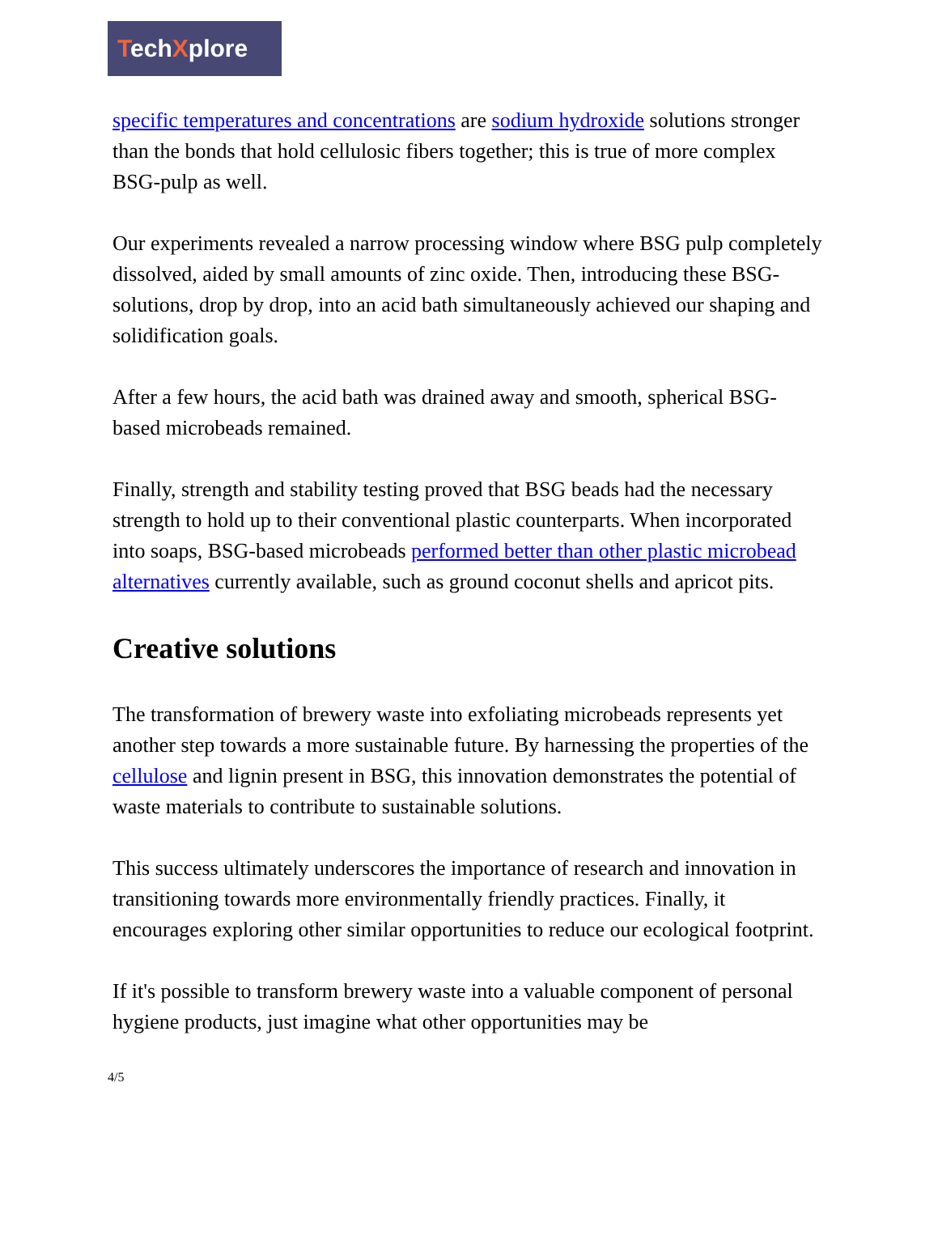TechXplore
specific temperatures and concentrations are sodium hydroxide solutions stronger than the bonds that hold cellulosic fibers together; this is true of more complex BSG-pulp as well.
Our experiments revealed a narrow processing window where BSG pulp completely dissolved, aided by small amounts of zinc oxide. Then, introducing these BSG-solutions, drop by drop, into an acid bath simultaneously achieved our shaping and solidification goals.
After a few hours, the acid bath was drained away and smooth, spherical BSG-based microbeads remained.
Finally, strength and stability testing proved that BSG beads had the necessary strength to hold up to their conventional plastic counterparts. When incorporated into soaps, BSG-based microbeads performed better than other plastic microbead alternatives currently available, such as ground coconut shells and apricot pits.
Creative solutions
The transformation of brewery waste into exfoliating microbeads represents yet another step towards a more sustainable future. By harnessing the properties of the cellulose and lignin present in BSG, this innovation demonstrates the potential of waste materials to contribute to sustainable solutions.
This success ultimately underscores the importance of research and innovation in transitioning towards more environmentally friendly practices. Finally, it encourages exploring other similar opportunities to reduce our ecological footprint.
If it's possible to transform brewery waste into a valuable component of personal hygiene products, just imagine what other opportunities may be
4/5